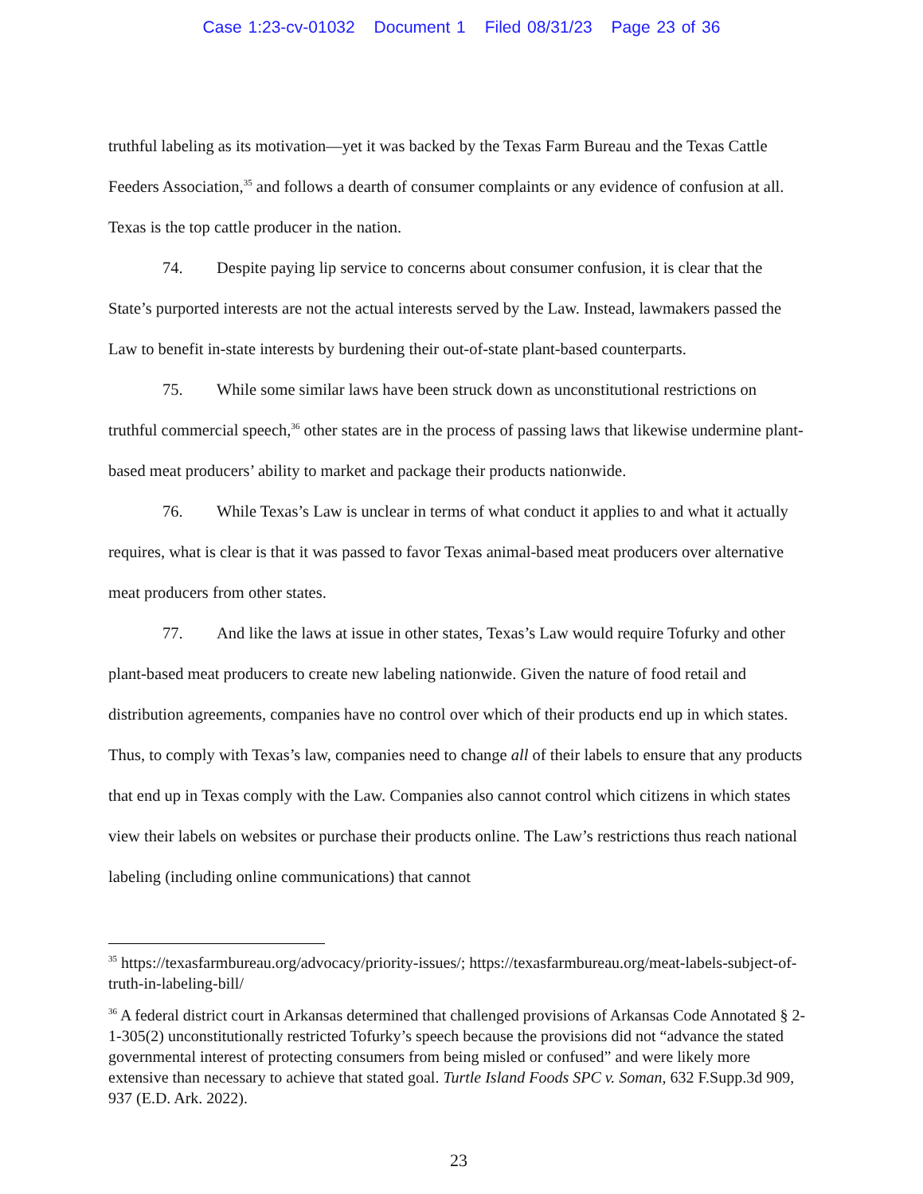Case 1:23-cv-01032 Document 1 Filed 08/31/23 Page 23 of 36
truthful labeling as its motivation—yet it was backed by the Texas Farm Bureau and the Texas Cattle Feeders Association,<sup>35</sup> and follows a dearth of consumer complaints or any evidence of confusion at all. Texas is the top cattle producer in the nation.
74. Despite paying lip service to concerns about consumer confusion, it is clear that the State’s purported interests are not the actual interests served by the Law. Instead, lawmakers passed the Law to benefit in-state interests by burdening their out-of-state plant-based counterparts.
75. While some similar laws have been struck down as unconstitutional restrictions on truthful commercial speech,<sup>36</sup> other states are in the process of passing laws that likewise undermine plant-based meat producers’ ability to market and package their products nationwide.
76. While Texas’s Law is unclear in terms of what conduct it applies to and what it actually requires, what is clear is that it was passed to favor Texas animal-based meat producers over alternative meat producers from other states.
77. And like the laws at issue in other states, Texas’s Law would require Tofurky and other plant-based meat producers to create new labeling nationwide. Given the nature of food retail and distribution agreements, companies have no control over which of their products end up in which states. Thus, to comply with Texas’s law, companies need to change all of their labels to ensure that any products that end up in Texas comply with the Law. Companies also cannot control which citizens in which states view their labels on websites or purchase their products online. The Law’s restrictions thus reach national labeling (including online communications) that cannot
<sup>35</sup> https://texasfarmbureau.org/advocacy/priority-issues/; https://texasfarmbureau.org/meat-labels-subject-of-truth-in-labeling-bill/
<sup>36</sup> A federal district court in Arkansas determined that challenged provisions of Arkansas Code Annotated § 2-1-305(2) unconstitutionally restricted Tofurky’s speech because the provisions did not “advance the stated governmental interest of protecting consumers from being misled or confused” and were likely more extensive than necessary to achieve that stated goal. Turtle Island Foods SPC v. Soman, 632 F.Supp.3d 909, 937 (E.D. Ark. 2022).
23